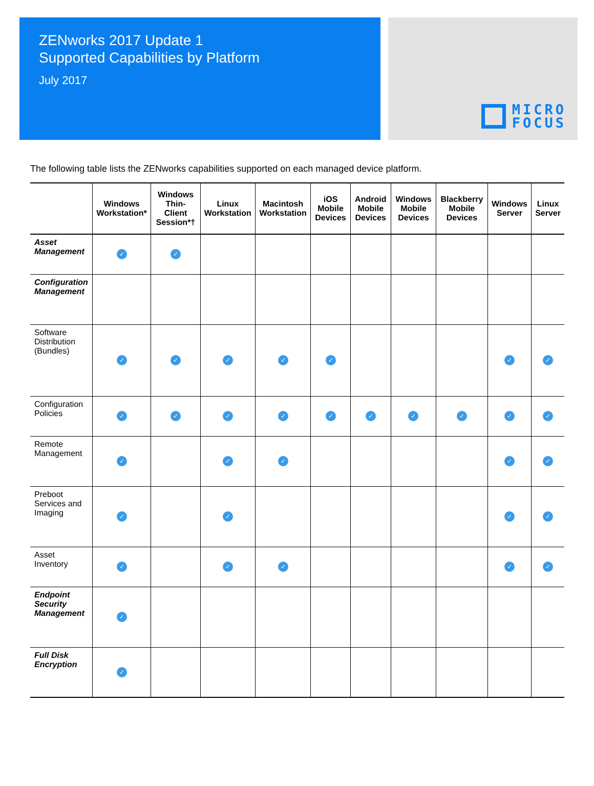ZENworks 2017 Update 1
Supported Capabilities by Platform
July 2017
MICRO
FOCUS
The following table lists the ZENworks capabilities supported on each managed device platform.
| | Windows Workstation* | Windows Thin-Client Session*† | Linux Workstation | Macintosh Workstation | iOS Mobile Devices | Android Mobile Devices | Windows Mobile Devices | Blackberry Mobile Devices | Windows Server | Linux Server |
| --- | --- | --- | --- | --- | --- | --- | --- | --- | --- | --- |
| Asset Management | ✓ | ✓ | | | | | | | | |
| Configuration Management | | | | | | | | | | |
| Software Distribution (Bundles) | ✓ | ✓ | ✓ | ✓ | ✓ | | | | ✓ | ✓ |
| Configuration Policies | ✓ | ✓ | ✓ | ✓ | ✓ | ✓ | ✓ | ✓ | ✓ | ✓ |
| Remote Management | ✓ | | ✓ | ✓ | | | | | ✓ | ✓ |
| Preboot Services and Imaging | ✓ | | ✓ | | | | | | ✓ | ✓ |
| Asset Inventory | ✓ | | ✓ | ✓ | | | | | ✓ | ✓ |
| Endpoint Security Management | ✓ | | | | | | | | | |
| Full Disk Encryption | ✓ | | | | | | | | | |